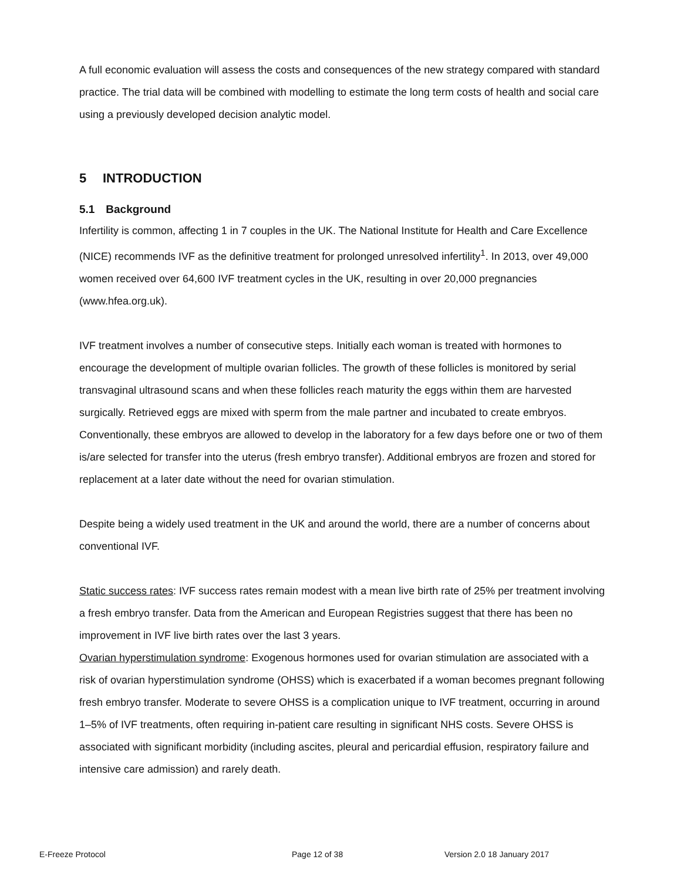A full economic evaluation will assess the costs and consequences of the new strategy compared with standard practice. The trial data will be combined with modelling to estimate the long term costs of health and social care using a previously developed decision analytic model.
5 INTRODUCTION
5.1 Background
Infertility is common, affecting 1 in 7 couples in the UK. The National Institute for Health and Care Excellence (NICE) recommends IVF as the definitive treatment for prolonged unresolved infertility<sup>1</sup>. In 2013, over 49,000 women received over 64,600 IVF treatment cycles in the UK, resulting in over 20,000 pregnancies (www.hfea.org.uk).
IVF treatment involves a number of consecutive steps. Initially each woman is treated with hormones to encourage the development of multiple ovarian follicles. The growth of these follicles is monitored by serial transvaginal ultrasound scans and when these follicles reach maturity the eggs within them are harvested surgically. Retrieved eggs are mixed with sperm from the male partner and incubated to create embryos. Conventionally, these embryos are allowed to develop in the laboratory for a few days before one or two of them is/are selected for transfer into the uterus (fresh embryo transfer). Additional embryos are frozen and stored for replacement at a later date without the need for ovarian stimulation.
Despite being a widely used treatment in the UK and around the world, there are a number of concerns about conventional IVF.
Static success rates: IVF success rates remain modest with a mean live birth rate of 25% per treatment involving a fresh embryo transfer. Data from the American and European Registries suggest that there has been no improvement in IVF live birth rates over the last 3 years.
Ovarian hyperstimulation syndrome: Exogenous hormones used for ovarian stimulation are associated with a risk of ovarian hyperstimulation syndrome (OHSS) which is exacerbated if a woman becomes pregnant following fresh embryo transfer. Moderate to severe OHSS is a complication unique to IVF treatment, occurring in around 1–5% of IVF treatments, often requiring in-patient care resulting in significant NHS costs. Severe OHSS is associated with significant morbidity (including ascites, pleural and pericardial effusion, respiratory failure and intensive care admission) and rarely death.
E-Freeze Protocol Page 12 of 38 Version 2.0 18 January 2017